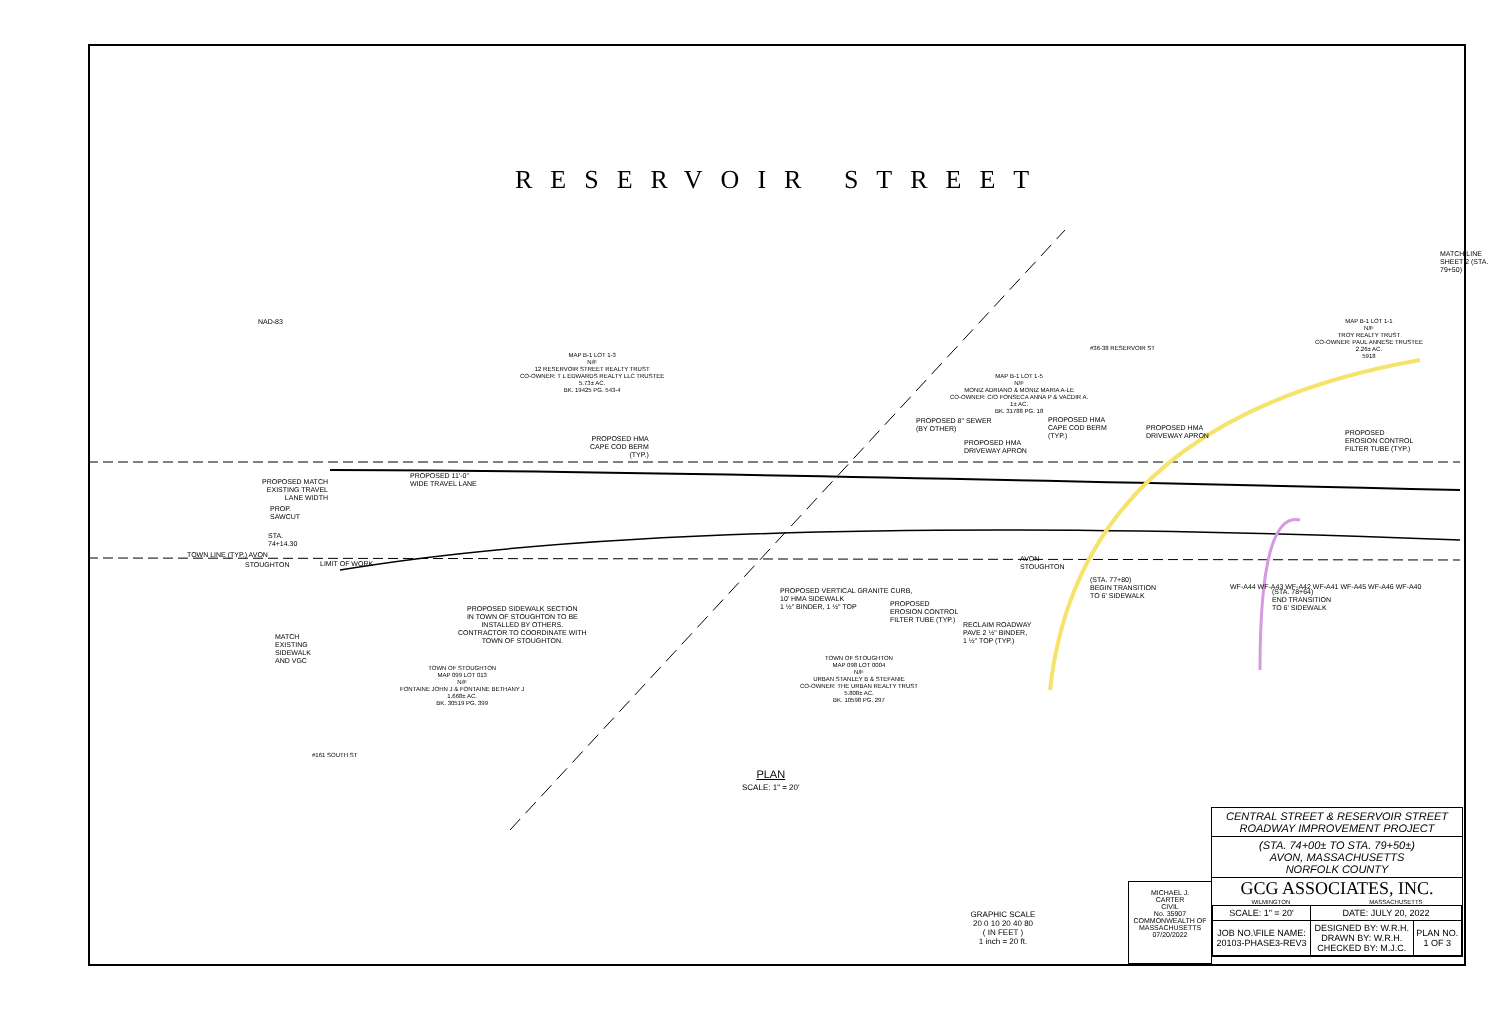RESERVOIR STREET
NAD-83
MAP B-1 LOT 1-3
N/F
12 RESERVOIR STREET REALTY TRUST
CO-OWNER: T L EDWARDS REALTY LLC TRUSTEE
5.73± AC.
BK. 19425 PG. 543-4
MAP B-1 LOT 1-5
N/F
MONIZ ADRIANO & MONIZ MARIA A-LE
CO-OWNER: C/O FONSECA ANNA P & VACDIR A.
1± AC.
BK. 31788 PG. 18
MAP B-1 LOT 1-1
N/F
TROY REALTY TRUST
CO-OWNER: PAUL ANNESE TRUSTEE
2.26± AC.
5918
#36-38 RESERVOIR ST
MATCH LINE SHEET 2 (STA. 79+50)
PROPOSED MATCH
EXISTING TRAVEL
LANE WIDTH
PROP.
SAWCUT
STA.
74+14.30
TOWN LINE (TYP.) AVON
STOUGHTON LIMIT OF WORK
PROPOSED 11'-0"
WIDE TRAVEL LANE
PROPOSED HMA
CAPE COD BERM
(TYP.)
PROPOSED 8" SEWER
(BY OTHER)
PROPOSED HMA
DRIVEWAY APRON
PROPOSED HMA
CAPE COD BERM
(TYP.)
PROPOSED HMA
DRIVEWAY APRON
PROPOSED
EROSION CONTROL
FILTER TUBE (TYP.)
MATCH
EXISTING
SIDEWALK
AND VGC
PROPOSED SIDEWALK SECTION
IN TOWN OF STOUGHTON TO BE
INSTALLED BY OTHERS.
CONTRACTOR TO COORDINATE WITH
TOWN OF STOUGHTON.
PROPOSED VERTICAL GRANITE CURB,
10' HMA SIDEWALK
1 ½" BINDER, 1 ½" TOP
PROPOSED
EROSION CONTROL
FILTER TUBE (TYP.)
RECLAIM ROADWAY
PAVE 2 ½" BINDER,
1 ½" TOP (TYP.)
AVON
STOUGHTON
(STA. 77+80)
BEGIN TRANSITION
TO 6' SIDEWALK
(STA. 78+64)
END TRANSITION
TO 6' SIDEWALK
WF-A44 WF-A43 WF-A42 WF-A41 WF-A45 WF-A46 WF-A40
TOWN OF STOUGHTON
MAP 099 LOT 013
N/F
FONTAINE JOHN J & FONTAINE BETHANY J
1.668± AC.
BK. 30519 PG. 399
TOWN OF STOUGHTON
MAP 098 LOT 0004
N/F
URBAN STANLEY B & STEFANIE
CO-OWNER: THE URBAN REALTY TRUST
5.808± AC.
BK. 10598 PG. 297
#161 SOUTH ST
PLAN
SCALE: 1" = 20'
GRAPHIC SCALE
20 0 10 20 40 80
( IN FEET )
1 inch = 20 ft.
MICHAEL J.
CARTER
CIVIL
No. 35907
COMMONWEALTH OF MASSACHUSETTS
07/20/2022
CENTRAL STREET & RESERVOIR STREET
ROADWAY IMPROVEMENT PROJECT
(STA. 74+00± TO STA. 79+50±)
AVON, MASSACHUSETTS
NORFOLK COUNTY
GCG ASSOCIATES, INC.
WILMINGTON MASSACHUSETTS
| SCALE: 1" = 20' | DATE: JULY 20, 2022 | |
| JOB NO.\FILE NAME: 20103-PHASE3-REV3 | DESIGNED BY: W.R.H. DRAWN BY: W.R.H. CHECKED BY: M.J.C. | PLAN NO. 1 OF 3 |